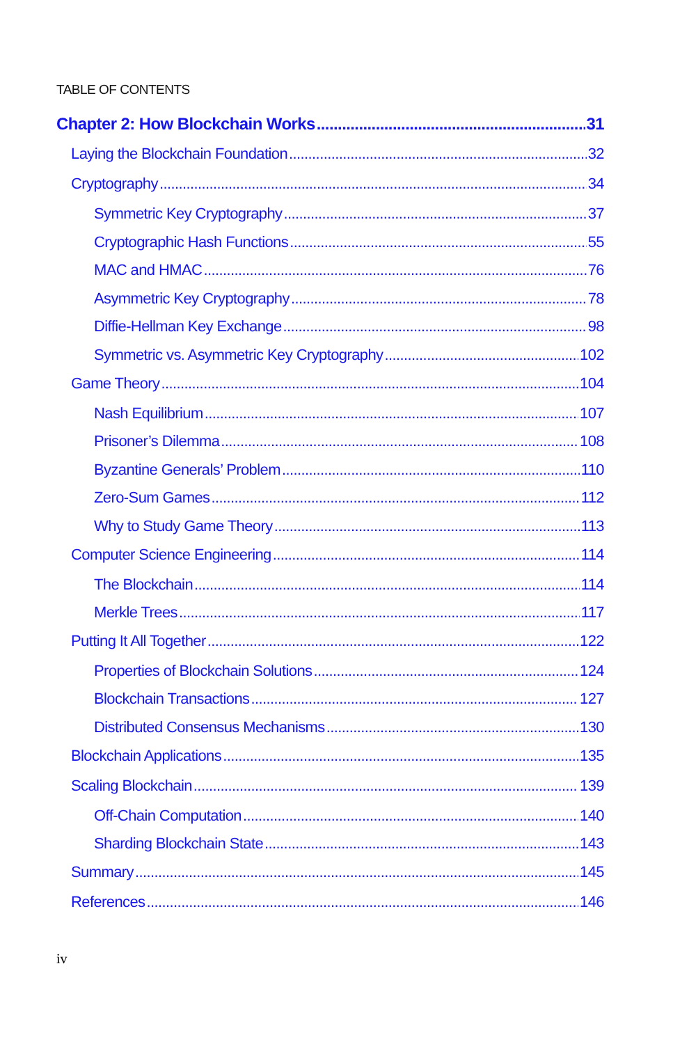TABLE OF CONTENTS
Chapter 2: How Blockchain Works 31
Laying the Blockchain Foundation 32
Cryptography 34
Symmetric Key Cryptography 37
Cryptographic Hash Functions 55
MAC and HMAC 76
Asymmetric Key Cryptography 78
Diffie-Hellman Key Exchange 98
Symmetric vs. Asymmetric Key Cryptography 102
Game Theory 104
Nash Equilibrium 107
Prisoner’s Dilemma 108
Byzantine Generals’ Problem 110
Zero-Sum Games 112
Why to Study Game Theory 113
Computer Science Engineering 114
The Blockchain 114
Merkle Trees 117
Putting It All Together 122
Properties of Blockchain Solutions 124
Blockchain Transactions 127
Distributed Consensus Mechanisms 130
Blockchain Applications 135
Scaling Blockchain 139
Off-Chain Computation 140
Sharding Blockchain State 143
Summary 145
References 146
iv